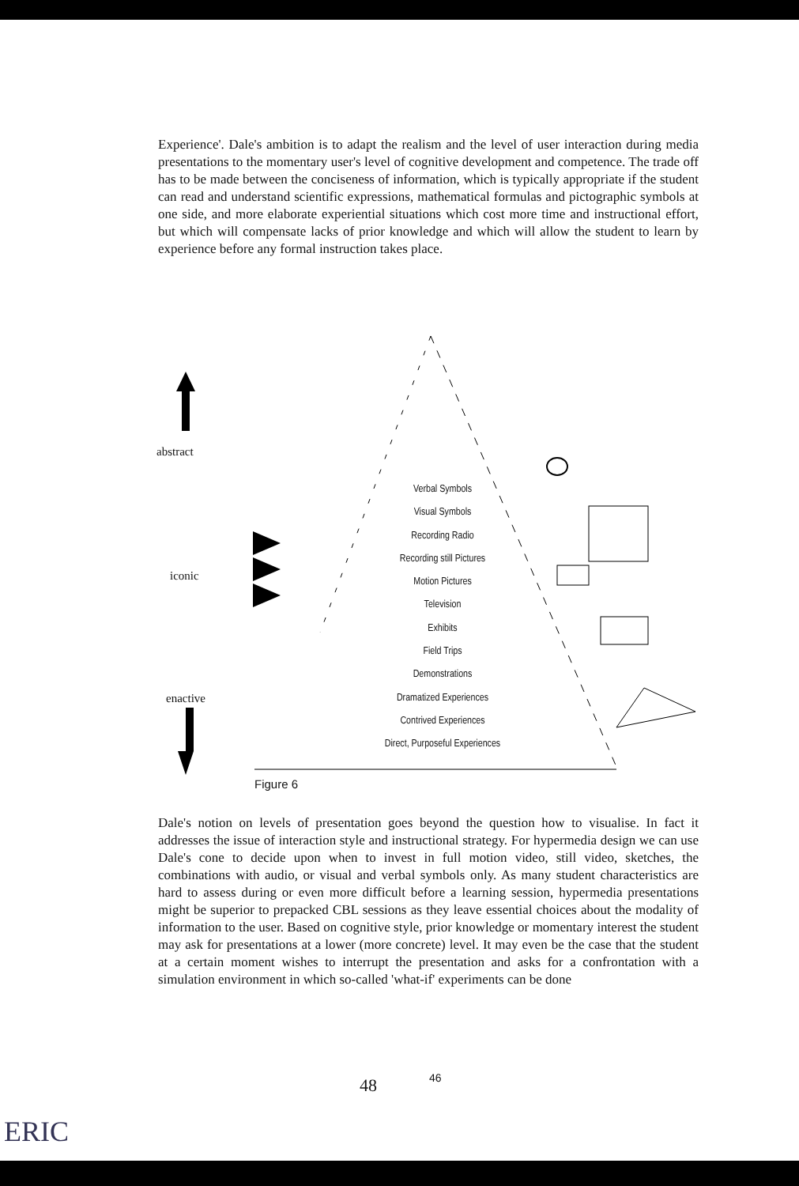Experience'. Dale's ambition is to adapt the realism and the level of user interaction during media presentations to the momentary user's level of cognitive development and competence. The trade off has to be made between the conciseness of information, which is typically appropriate if the student can read and understand scientific expressions, mathematical formulas and pictographic symbols at one side, and more elaborate experiential situations which cost more time and instructional effort, but which will compensate lacks of prior knowledge and which will allow the student to learn by experience before any formal instruction takes place.
abstract
iconic
enactive
Verbal Symbols
Visual Symbols
Recording Radio
Recording still Pictures
Motion Pictures
Television
Exhibits
Field Trips
Demonstrations
Dramatized Experiences
Contrived Experiences
Direct, Purposeful Experiences
Figure 6
Dale's notion on levels of presentation goes beyond the question how to visualise. In fact it addresses the issue of interaction style and instructional strategy. For hypermedia design we can use Dale's cone to decide upon when to invest in full motion video, still video, sketches, the combinations with audio, or visual and verbal symbols only. As many student characteristics are hard to assess during or even more difficult before a learning session, hypermedia presentations might be superior to prepacked CBL sessions as they leave essential choices about the modality of information to the user. Based on cognitive style, prior knowledge or momentary interest the student may ask for presentations at a lower (more concrete) level. It may even be the case that the student at a certain moment wishes to interrupt the presentation and asks for a confrontation with a simulation environment in which so-called 'what-if' experiments can be done
48 46
ERIC